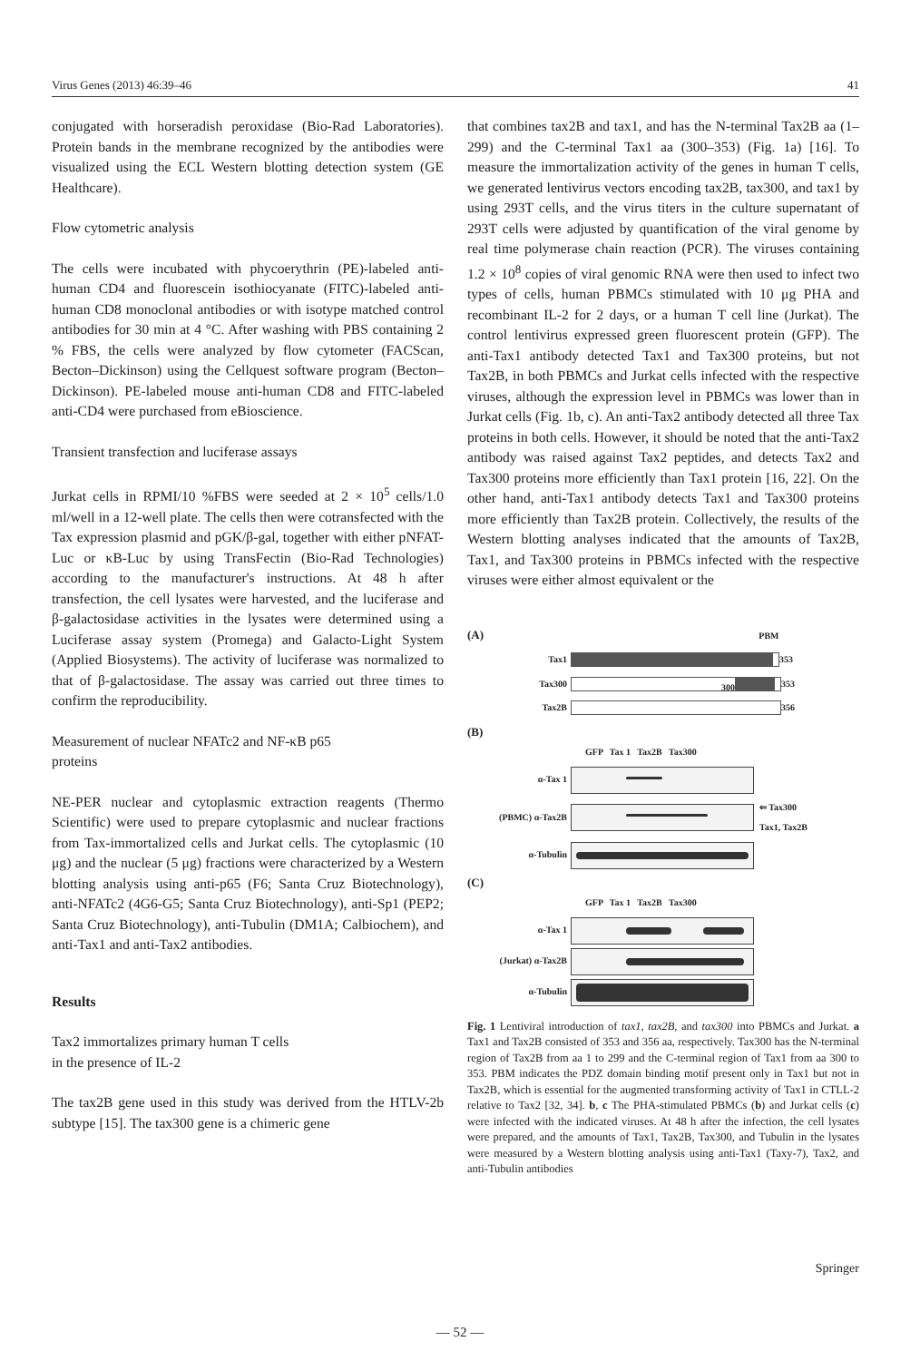Virus Genes (2013) 46:39–46 41
conjugated with horseradish peroxidase (Bio-Rad Laboratories). Protein bands in the membrane recognized by the antibodies were visualized using the ECL Western blotting detection system (GE Healthcare).
Flow cytometric analysis
The cells were incubated with phycoerythrin (PE)-labeled anti-human CD4 and fluorescein isothiocyanate (FITC)-labeled anti-human CD8 monoclonal antibodies or with isotype matched control antibodies for 30 min at 4 °C. After washing with PBS containing 2 % FBS, the cells were analyzed by flow cytometer (FACScan, Becton–Dickinson) using the Cellquest software program (Becton–Dickinson). PE-labeled mouse anti-human CD8 and FITC-labeled anti-CD4 were purchased from eBioscience.
Transient transfection and luciferase assays
Jurkat cells in RPMI/10 %FBS were seeded at 2 × 10<sup>5</sup> cells/1.0 ml/well in a 12-well plate. The cells then were cotransfected with the Tax expression plasmid and pGK/β-gal, together with either pNFAT-Luc or κB-Luc by using TransFectin (Bio-Rad Technologies) according to the manufacturer's instructions. At 48 h after transfection, the cell lysates were harvested, and the luciferase and β-galactosidase activities in the lysates were determined using a Luciferase assay system (Promega) and Galacto-Light System (Applied Biosystems). The activity of luciferase was normalized to that of β-galactosidase. The assay was carried out three times to confirm the reproducibility.
Measurement of nuclear NFATc2 and NF-κB p65
proteins
NE-PER nuclear and cytoplasmic extraction reagents (Thermo Scientific) were used to prepare cytoplasmic and nuclear fractions from Tax-immortalized cells and Jurkat cells. The cytoplasmic (10 μg) and the nuclear (5 μg) fractions were characterized by a Western blotting analysis using anti-p65 (F6; Santa Cruz Biotechnology), anti-NFATc2 (4G6-G5; Santa Cruz Biotechnology), anti-Sp1 (PEP2; Santa Cruz Biotechnology), anti-Tubulin (DM1A; Calbiochem), and anti-Tax1 and anti-Tax2 antibodies.
Results
Tax2 immortalizes primary human T cells
in the presence of IL-2
The tax2B gene used in this study was derived from the HTLV-2b subtype [15]. The tax300 gene is a chimeric gene
that combines tax2B and tax1, and has the N-terminal Tax2B aa (1–299) and the C-terminal Tax1 aa (300–353) (Fig. 1a) [16]. To measure the immortalization activity of the genes in human T cells, we generated lentivirus vectors encoding tax2B, tax300, and tax1 by using 293T cells, and the virus titers in the culture supernatant of 293T cells were adjusted by quantification of the viral genome by real time polymerase chain reaction (PCR). The viruses containing 1.2 × 10<sup>8</sup> copies of viral genomic RNA were then used to infect two types of cells, human PBMCs stimulated with 10 μg PHA and recombinant IL-2 for 2 days, or a human T cell line (Jurkat). The control lentivirus expressed green fluorescent protein (GFP). The anti-Tax1 antibody detected Tax1 and Tax300 proteins, but not Tax2B, in both PBMCs and Jurkat cells infected with the respective viruses, although the expression level in PBMCs was lower than in Jurkat cells (Fig. 1b, c). An anti-Tax2 antibody detected all three Tax proteins in both cells. However, it should be noted that the anti-Tax2 antibody was raised against Tax2 peptides, and detects Tax2 and Tax300 proteins more efficiently than Tax1 protein [16, 22]. On the other hand, anti-Tax1 antibody detects Tax1 and Tax300 proteins more efficiently than Tax2B protein. Collectively, the results of the Western blotting analyses indicated that the amounts of Tax2B, Tax1, and Tax300 proteins in PBMCs infected with the respective viruses were either almost equivalent or the
(A) PBM
Tax1 353
Tax300 300 353
Tax2B 356
(B)
GFP Tax 1 Tax2B Tax300
α-Tax 1
(PBMC) α-Tax2B
⇐ Tax300
Tax1, Tax2B
α-Tubulin
(C)
GFP Tax 1 Tax2B Tax300
α-Tax 1
(Jurkat) α-Tax2B
α-Tubulin
Fig. 1 Lentiviral introduction of tax1, tax2B, and tax300 into PBMCs and Jurkat. a Tax1 and Tax2B consisted of 353 and 356 aa, respectively. Tax300 has the N-terminal region of Tax2B from aa 1 to 299 and the C-terminal region of Tax1 from aa 300 to 353. PBM indicates the PDZ domain binding motif present only in Tax1 but not in Tax2B, which is essential for the augmented transforming activity of Tax1 in CTLL-2 relative to Tax2 [32, 34]. b, c The PHA-stimulated PBMCs (b) and Jurkat cells (c) were infected with the indicated viruses. At 48 h after the infection, the cell lysates were prepared, and the amounts of Tax1, Tax2B, Tax300, and Tubulin in the lysates were measured by a Western blotting analysis using anti-Tax1 (Taxy-7), Tax2, and anti-Tubulin antibodies
Springer
— 52 —